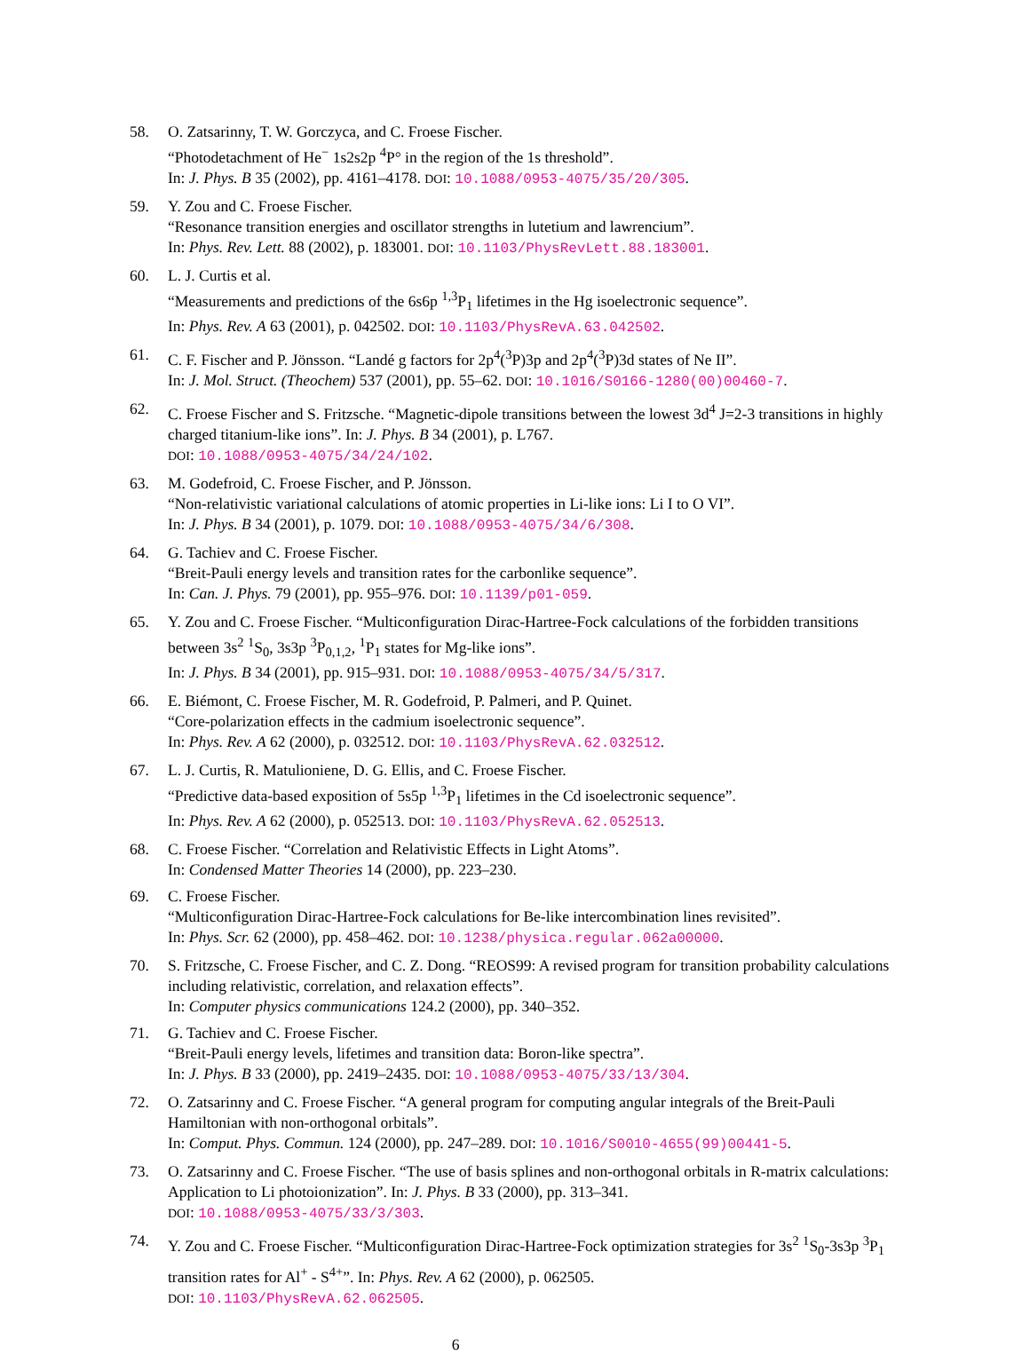58. O. Zatsarinny, T. W. Gorczyca, and C. Froese Fischer.
“Photodetachment of He<sup>−</sup> 1s2s2p <sup>4</sup>P° in the region of the 1s threshold”.
In: J. Phys. B 35 (2002), pp. 4161–4178. DOI: 10.1088/0953-4075/35/20/305.
59. Y. Zou and C. Froese Fischer.
“Resonance transition energies and oscillator strengths in lutetium and lawrencium”.
In: Phys. Rev. Lett. 88 (2002), p. 183001. DOI: 10.1103/PhysRevLett.88.183001.
60. L. J. Curtis et al.
“Measurements and predictions of the 6s6p <sup>1,3</sup>P<sub>1</sub> lifetimes in the Hg isoelectronic sequence”.
In: Phys. Rev. A 63 (2001), p. 042502. DOI: 10.1103/PhysRevA.63.042502.
61. C. F. Fischer and P. Jönsson. “Landé g factors for 2p<sup>4</sup>(<sup>3</sup>P)3p and 2p<sup>4</sup>(<sup>3</sup>P)3d states of Ne II”.
In: J. Mol. Struct. (Theochem) 537 (2001), pp. 55–62. DOI: 10.1016/S0166-1280(00)00460-7.
62. C. Froese Fischer and S. Fritzsche. “Magnetic-dipole transitions between the lowest 3d<sup>4</sup> J=2-3 transitions in highly charged titanium-like ions”. In: J. Phys. B 34 (2001), p. L767.
DOI: 10.1088/0953-4075/34/24/102.
63. M. Godefroid, C. Froese Fischer, and P. Jönsson.
“Non-relativistic variational calculations of atomic properties in Li-like ions: Li I to O VI”.
In: J. Phys. B 34 (2001), p. 1079. DOI: 10.1088/0953-4075/34/6/308.
64. G. Tachiev and C. Froese Fischer.
“Breit-Pauli energy levels and transition rates for the carbonlike sequence”.
In: Can. J. Phys. 79 (2001), pp. 955–976. DOI: 10.1139/p01-059.
65. Y. Zou and C. Froese Fischer. “Multiconfiguration Dirac-Hartree-Fock calculations of the forbidden transitions between 3s<sup>2</sup> <sup>1</sup>S<sub>0</sub>, 3s3p <sup>3</sup>P<sub>0,1,2</sub>, <sup>1</sup>P<sub>1</sub> states for Mg-like ions”.
In: J. Phys. B 34 (2001), pp. 915–931. DOI: 10.1088/0953-4075/34/5/317.
66. E. Biémont, C. Froese Fischer, M. R. Godefroid, P. Palmeri, and P. Quinet.
“Core-polarization effects in the cadmium isoelectronic sequence”.
In: Phys. Rev. A 62 (2000), p. 032512. DOI: 10.1103/PhysRevA.62.032512.
67. L. J. Curtis, R. Matulioniene, D. G. Ellis, and C. Froese Fischer.
“Predictive data-based exposition of 5s5p <sup>1,3</sup>P<sub>1</sub> lifetimes in the Cd isoelectronic sequence”.
In: Phys. Rev. A 62 (2000), p. 052513. DOI: 10.1103/PhysRevA.62.052513.
68. C. Froese Fischer. “Correlation and Relativistic Effects in Light Atoms”.
In: Condensed Matter Theories 14 (2000), pp. 223–230.
69. C. Froese Fischer.
“Multiconfiguration Dirac-Hartree-Fock calculations for Be-like intercombination lines revisited”.
In: Phys. Scr. 62 (2000), pp. 458–462. DOI: 10.1238/physica.regular.062a00000.
70. S. Fritzsche, C. Froese Fischer, and C. Z. Dong. “REOS99: A revised program for transition probability calculations including relativistic, correlation, and relaxation effects”.
In: Computer physics communications 124.2 (2000), pp. 340–352.
71. G. Tachiev and C. Froese Fischer.
“Breit-Pauli energy levels, lifetimes and transition data: Boron-like spectra”.
In: J. Phys. B 33 (2000), pp. 2419–2435. DOI: 10.1088/0953-4075/33/13/304.
72. O. Zatsarinny and C. Froese Fischer. “A general program for computing angular integrals of the Breit-Pauli Hamiltonian with non-orthogonal orbitals”.
In: Comput. Phys. Commun. 124 (2000), pp. 247–289. DOI: 10.1016/S0010-4655(99)00441-5.
73. O. Zatsarinny and C. Froese Fischer. “The use of basis splines and non-orthogonal orbitals in R-matrix calculations: Application to Li photoionization”. In: J. Phys. B 33 (2000), pp. 313–341.
DOI: 10.1088/0953-4075/33/3/303.
74. Y. Zou and C. Froese Fischer. “Multiconfiguration Dirac-Hartree-Fock optimization strategies for 3s<sup>2</sup> <sup>1</sup>S<sub>0</sub>-3s3p <sup>3</sup>P<sub>1</sub> transition rates for Al<sup>+</sup> - S<sup>4+</sup>”. In: Phys. Rev. A 62 (2000), p. 062505.
DOI: 10.1103/PhysRevA.62.062505.
6